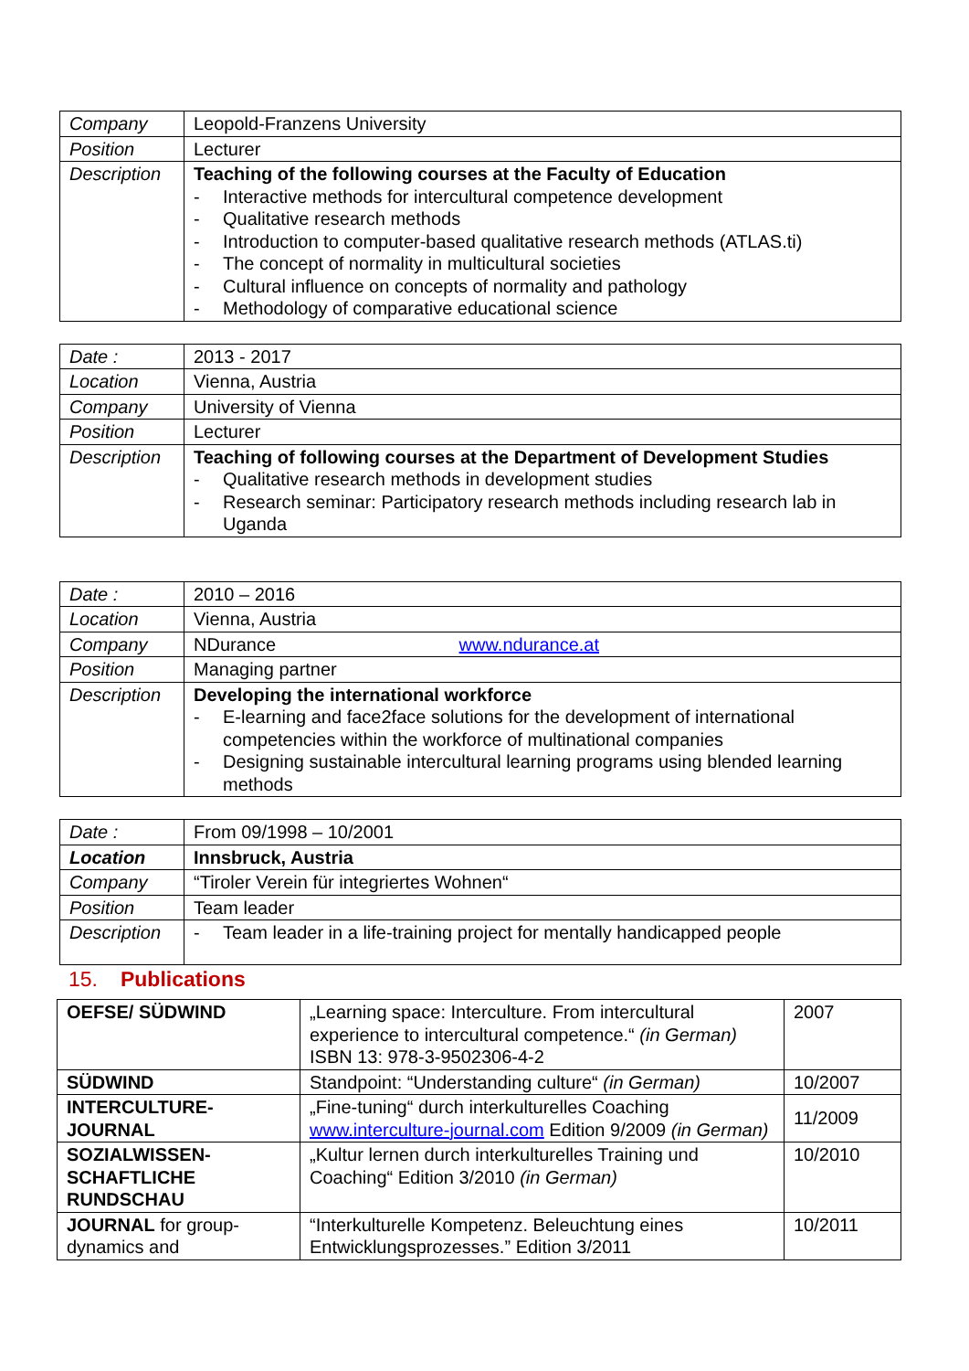| Company | Leopold-Franzens University |
| Position | Lecturer |
| Description | Teaching of the following courses at the Faculty of Education - Interactive methods for intercultural competence development - Qualitative research methods - Introduction to computer-based qualitative research methods (ATLAS.ti) - The concept of normality in multicultural societies - Cultural influence on concepts of normality and pathology - Methodology of comparative educational science |
| Date : | 2013 - 2017 |
| Location | Vienna, Austria |
| Company | University of Vienna |
| Position | Lecturer |
| Description | Teaching of following courses at the Department of Development Studies - Qualitative research methods in development studies - Research seminar: Participatory research methods including research lab in Uganda |
| Date : | 2010 – 2016 |
| Location | Vienna, Austria |
| Company | NDurance www.ndurance.at |
| Position | Managing partner |
| Description | Developing the international workforce - E-learning and face2face solutions for the development of international competencies within the workforce of multinational companies - Designing sustainable intercultural learning programs using blended learning methods |
| Date : | From 09/1998 – 10/2001 |
| Location | Innsbruck, Austria |
| Company | “Tiroler Verein für integriertes Wohnen“ |
| Position | Team leader |
| Description | - Team leader in a life-training project for mentally handicapped people |
15. Publications
| OEFSE/ SÜDWIND | „Learning space: Interculture. From intercultural experience to intercultural competence.“ (in German) ISBN 13: 978-3-9502306-4-2 | 2007 |
| SÜDWIND | Standpoint: “Understanding culture“ (in German) | 10/2007 |
| INTERCULTURE- JOURNAL | „Fine-tuning“ durch interkulturelles Coaching www.interculture-journal.com Edition 9/2009 (in German) | 11/2009 |
| SOZIALWISSEN- SCHAFTLICHE RUNDSCHAU | „Kultur lernen durch interkulturelles Training und Coaching“ Edition 3/2010 (in German) | 10/2010 |
| JOURNAL for group-dynamics and | “Interkulturelle Kompetenz. Beleuchtung eines Entwicklungsprozesses.” Edition 3/2011 | 10/2011 |